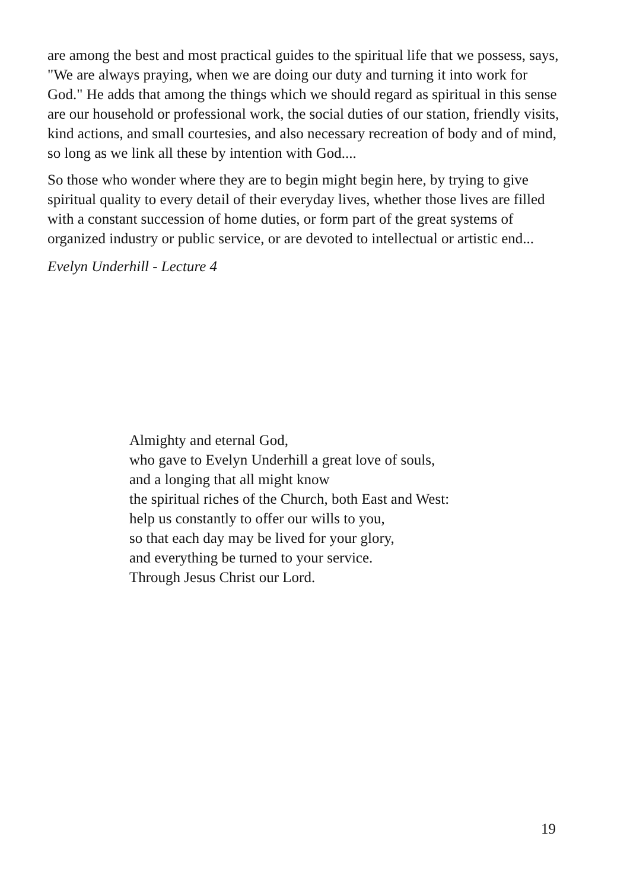are among the best and most practical guides to the spiritual life that we possess, says, "We are always praying, when we are doing our duty and turning it into work for God." He adds that among the things which we should regard as spiritual in this sense are our household or professional work, the social duties of our station, friendly visits, kind actions, and small courtesies, and also necessary recreation of body and of mind, so long as we link all these by intention with God....
So those who wonder where they are to begin might begin here, by trying to give spiritual quality to every detail of their everyday lives, whether those lives are filled with a constant succession of home duties, or form part of the great systems of organized industry or public service, or are devoted to intellectual or artistic end...
Evelyn Underhill - Lecture 4
Almighty and eternal God,
who gave to Evelyn Underhill a great love of souls,
and a longing that all might know
the spiritual riches of the Church, both East and West:
help us constantly to offer our wills to you,
so that each day may be lived for your glory,
and everything be turned to your service.
Through Jesus Christ our Lord.
19